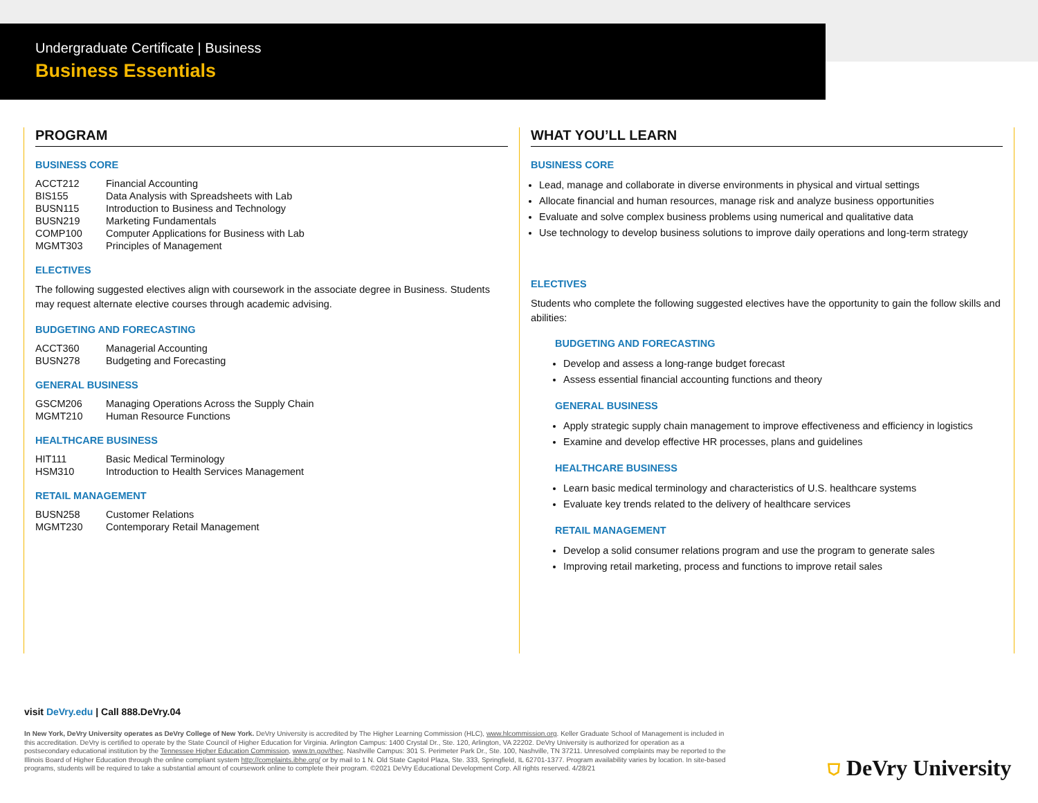Undergraduate Certificate | Business
Business Essentials
PROGRAM
BUSINESS CORE
| ACCT212 | Financial Accounting |
| BIS155 | Data Analysis with Spreadsheets with Lab |
| BUSN115 | Introduction to Business and Technology |
| BUSN219 | Marketing Fundamentals |
| COMP100 | Computer Applications for Business with Lab |
| MGMT303 | Principles of Management |
ELECTIVES
The following suggested electives align with coursework in the associate degree in Business. Students may request alternate elective courses through academic advising.
BUDGETING AND FORECASTING
| ACCT360 | Managerial Accounting |
| BUSN278 | Budgeting and Forecasting |
GENERAL BUSINESS
| GSCM206 | Managing Operations Across the Supply Chain |
| MGMT210 | Human Resource Functions |
HEALTHCARE BUSINESS
| HIT111 | Basic Medical Terminology |
| HSM310 | Introduction to Health Services Management |
RETAIL MANAGEMENT
| BUSN258 | Customer Relations |
| MGMT230 | Contemporary Retail Management |
WHAT YOU’LL LEARN
BUSINESS CORE
Lead, manage and collaborate in diverse environments in physical and virtual settings
Allocate financial and human resources, manage risk and analyze business opportunities
Evaluate and solve complex business problems using numerical and qualitative data
Use technology to develop business solutions to improve daily operations and long-term strategy
ELECTIVES
Students who complete the following suggested electives have the opportunity to gain the follow skills and abilities:
BUDGETING AND FORECASTING
Develop and assess a long-range budget forecast
Assess essential financial accounting functions and theory
GENERAL BUSINESS
Apply strategic supply chain management to improve effectiveness and efficiency in logistics
Examine and develop effective HR processes, plans and guidelines
HEALTHCARE BUSINESS
Learn basic medical terminology and characteristics of U.S. healthcare systems
Evaluate key trends related to the delivery of healthcare services
RETAIL MANAGEMENT
Develop a solid consumer relations program and use the program to generate sales
Improving retail marketing, process and functions to improve retail sales
visit DeVry.edu | Call 888.DeVry.04
In New York, DeVry University operates as DeVry College of New York. DeVry University is accredited by The Higher Learning Commission (HLC), www.hlcommission.org. Keller Graduate School of Management is included in this accreditation. DeVry is certified to operate by the State Council of Higher Education for Virginia. Arlington Campus: 1400 Crystal Dr., Ste. 120, Arlington, VA 22202. DeVry University is authorized for operation as a postsecondary educational institution by the Tennessee Higher Education Commission, www.tn.gov/thec. Nashville Campus: 301 S. Perimeter Park Dr., Ste. 100, Nashville, TN 37211. Unresolved complaints may be reported to the Illinois Board of Higher Education through the online compliant system http://complaints.ibhe.org/ or by mail to 1 N. Old State Capitol Plaza, Ste. 333, Springfield, IL 62701-1377. Program availability varies by location. In site-based programs, students will be required to take a substantial amount of coursework online to complete their program. ©2021 DeVry Educational Development Corp. All rights reserved. 4/28/21
⛉ DeVry University